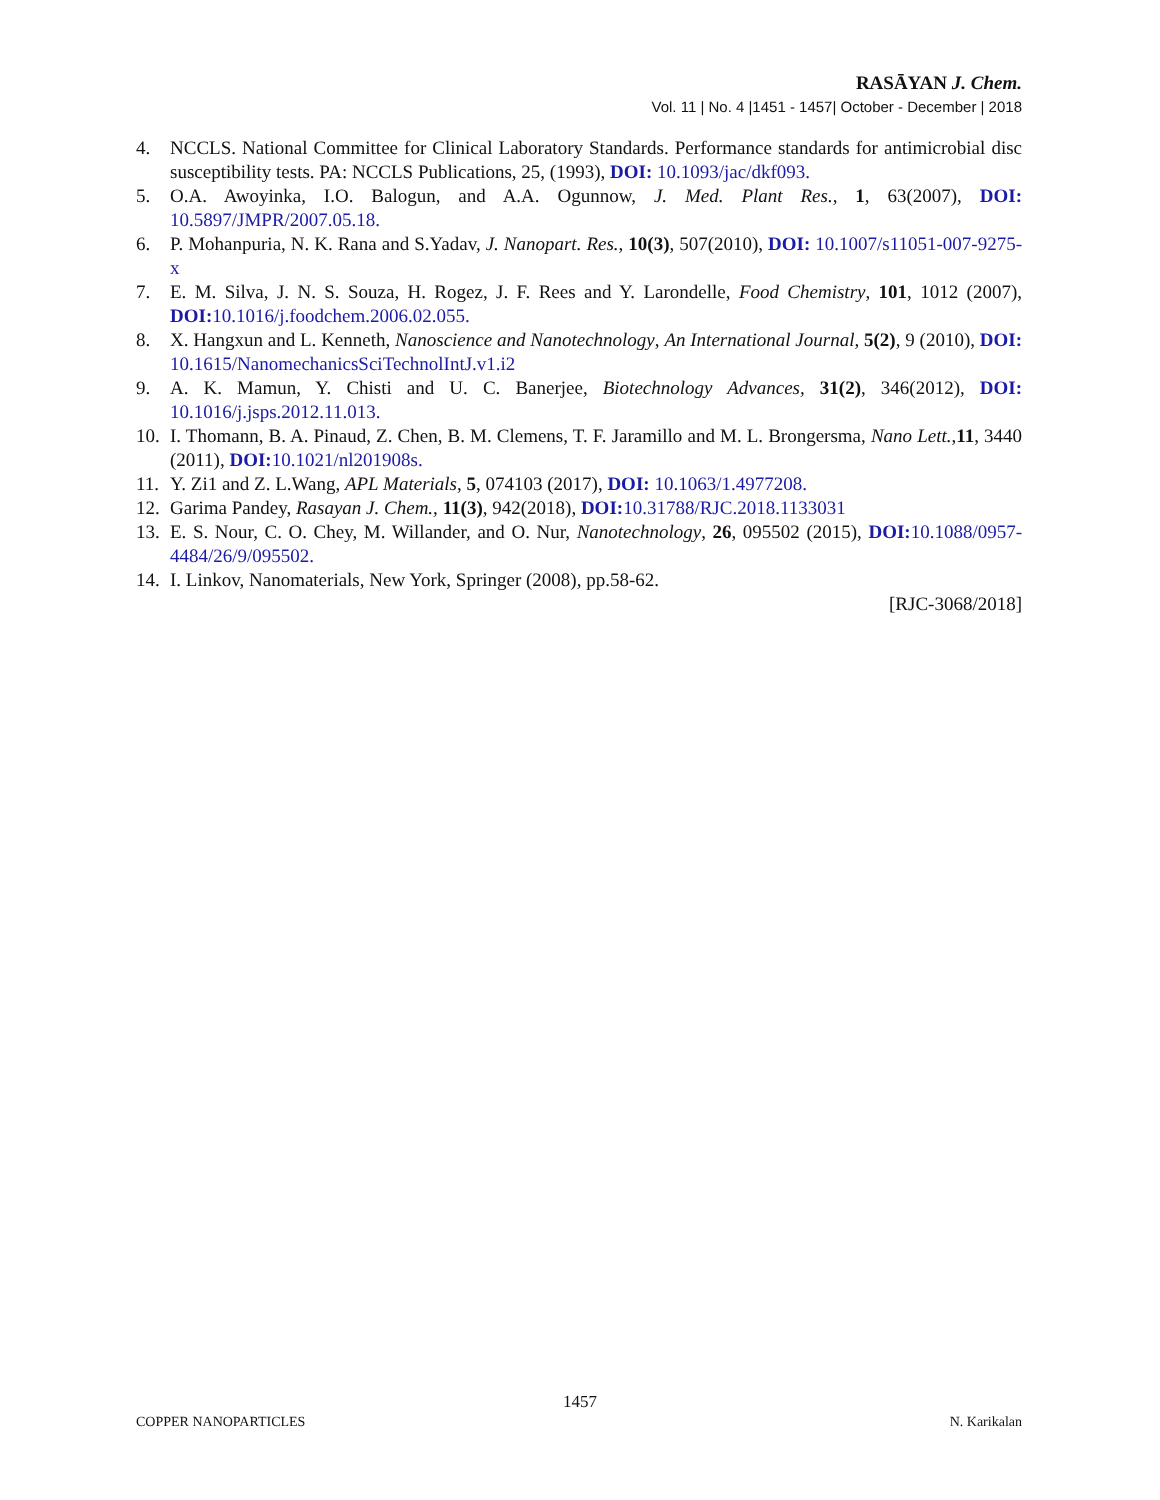RASĀYAN J. Chem.
Vol. 11 | No. 4 |1451 - 1457| October - December | 2018
4. NCCLS. National Committee for Clinical Laboratory Standards. Performance standards for antimicrobial disc susceptibility tests. PA: NCCLS Publications, 25, (1993), DOI: 10.1093/jac/dkf093.
5. O.A. Awoyinka, I.O. Balogun, and A.A. Ogunnow, J. Med. Plant Res., 1, 63(2007), DOI: 10.5897/JMPR/2007.05.18.
6. P. Mohanpuria, N. K. Rana and S.Yadav, J. Nanopart. Res., 10(3), 507(2010), DOI: 10.1007/s11051-007-9275-x
7. E. M. Silva, J. N. S. Souza, H. Rogez, J. F. Rees and Y. Larondelle, Food Chemistry, 101, 1012 (2007), DOI: 10.1016/j.foodchem.2006.02.055.
8. X. Hangxun and L. Kenneth, Nanoscience and Nanotechnology, An International Journal, 5(2), 9 (2010), DOI: 10.1615/NanomechanicsSciTechnolIntJ.v1.i2
9. A. K. Mamun, Y. Chisti and U. C. Banerjee, Biotechnology Advances, 31(2), 346(2012), DOI: 10.1016/j.jsps.2012.11.013.
10. I. Thomann, B. A. Pinaud, Z. Chen, B. M. Clemens, T. F. Jaramillo and M. L. Brongersma, Nano Lett.,11, 3440 (2011), DOI: 10.1021/nl201908s.
11. Y. Zi1 and Z. L.Wang, APL Materials, 5, 074103 (2017), DOI: 10.1063/1.4977208.
12. Garima Pandey, Rasayan J. Chem., 11(3), 942(2018), DOI: 10.31788/RJC.2018.1133031
13. E. S. Nour, C. O. Chey, M. Willander, and O. Nur, Nanotechnology, 26, 095502 (2015), DOI: 10.1088/0957-4484/26/9/095502.
14. I. Linkov, Nanomaterials, New York, Springer (2008), pp.58-62.
[RJC-3068/2018]
1457
COPPER NANOPARTICLES N. Karikalan